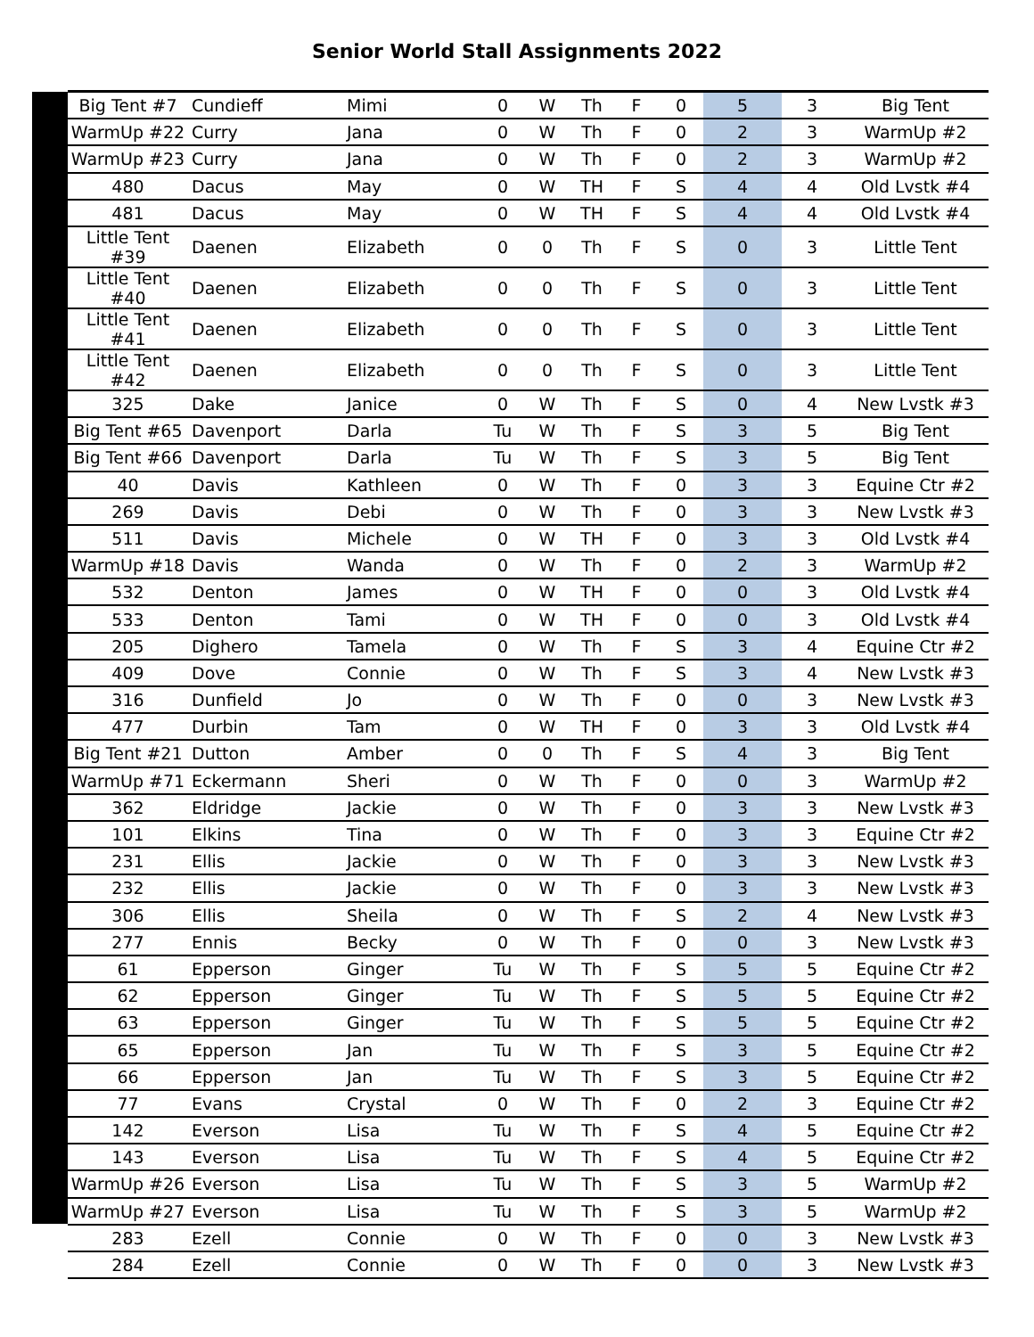Senior World Stall Assignments 2022
| Big Tent #7 | Cundieff | Mimi | 0 | W | Th | F | 0 | 5 | 3 | Big Tent |
| WarmUp #22 | Curry | Jana | 0 | W | Th | F | 0 | 2 | 3 | WarmUp #2 |
| WarmUp #23 | Curry | Jana | 0 | W | Th | F | 0 | 2 | 3 | WarmUp #2 |
| 480 | Dacus | May | 0 | W | TH | F | S | 4 | 4 | Old Lvstk #4 |
| 481 | Dacus | May | 0 | W | TH | F | S | 4 | 4 | Old Lvstk #4 |
| Little Tent #39 | Daenen | Elizabeth | 0 | 0 | Th | F | S | 0 | 3 | Little Tent |
| Little Tent #40 | Daenen | Elizabeth | 0 | 0 | Th | F | S | 0 | 3 | Little Tent |
| Little Tent #41 | Daenen | Elizabeth | 0 | 0 | Th | F | S | 0 | 3 | Little Tent |
| Little Tent #42 | Daenen | Elizabeth | 0 | 0 | Th | F | S | 0 | 3 | Little Tent |
| 325 | Dake | Janice | 0 | W | Th | F | S | 0 | 4 | New Lvstk #3 |
| Big Tent #65 | Davenport | Darla | Tu | W | Th | F | S | 3 | 5 | Big Tent |
| Big Tent #66 | Davenport | Darla | Tu | W | Th | F | S | 3 | 5 | Big Tent |
| 40 | Davis | Kathleen | 0 | W | Th | F | 0 | 3 | 3 | Equine Ctr #2 |
| 269 | Davis | Debi | 0 | W | Th | F | 0 | 3 | 3 | New Lvstk #3 |
| 511 | Davis | Michele | 0 | W | TH | F | 0 | 3 | 3 | Old Lvstk #4 |
| WarmUp #18 | Davis | Wanda | 0 | W | Th | F | 0 | 2 | 3 | WarmUp #2 |
| 532 | Denton | James | 0 | W | TH | F | 0 | 0 | 3 | Old Lvstk #4 |
| 533 | Denton | Tami | 0 | W | TH | F | 0 | 0 | 3 | Old Lvstk #4 |
| 205 | Dighero | Tamela | 0 | W | Th | F | S | 3 | 4 | Equine Ctr #2 |
| 409 | Dove | Connie | 0 | W | Th | F | S | 3 | 4 | New Lvstk #3 |
| 316 | Dunfield | Jo | 0 | W | Th | F | 0 | 0 | 3 | New Lvstk #3 |
| 477 | Durbin | Tam | 0 | W | TH | F | 0 | 3 | 3 | Old Lvstk #4 |
| Big Tent #21 | Dutton | Amber | 0 | 0 | Th | F | S | 4 | 3 | Big Tent |
| WarmUp #71 | Eckermann | Sheri | 0 | W | Th | F | 0 | 0 | 3 | WarmUp #2 |
| 362 | Eldridge | Jackie | 0 | W | Th | F | 0 | 3 | 3 | New Lvstk #3 |
| 101 | Elkins | Tina | 0 | W | Th | F | 0 | 3 | 3 | Equine Ctr #2 |
| 231 | Ellis | Jackie | 0 | W | Th | F | 0 | 3 | 3 | New Lvstk #3 |
| 232 | Ellis | Jackie | 0 | W | Th | F | 0 | 3 | 3 | New Lvstk #3 |
| 306 | Ellis | Sheila | 0 | W | Th | F | S | 2 | 4 | New Lvstk #3 |
| 277 | Ennis | Becky | 0 | W | Th | F | 0 | 0 | 3 | New Lvstk #3 |
| 61 | Epperson | Ginger | Tu | W | Th | F | S | 5 | 5 | Equine Ctr #2 |
| 62 | Epperson | Ginger | Tu | W | Th | F | S | 5 | 5 | Equine Ctr #2 |
| 63 | Epperson | Ginger | Tu | W | Th | F | S | 5 | 5 | Equine Ctr #2 |
| 65 | Epperson | Jan | Tu | W | Th | F | S | 3 | 5 | Equine Ctr #2 |
| 66 | Epperson | Jan | Tu | W | Th | F | S | 3 | 5 | Equine Ctr #2 |
| 77 | Evans | Crystal | 0 | W | Th | F | 0 | 2 | 3 | Equine Ctr #2 |
| 142 | Everson | Lisa | Tu | W | Th | F | S | 4 | 5 | Equine Ctr #2 |
| 143 | Everson | Lisa | Tu | W | Th | F | S | 4 | 5 | Equine Ctr #2 |
| WarmUp #26 | Everson | Lisa | Tu | W | Th | F | S | 3 | 5 | WarmUp #2 |
| WarmUp #27 | Everson | Lisa | Tu | W | Th | F | S | 3 | 5 | WarmUp #2 |
| 283 | Ezell | Connie | 0 | W | Th | F | 0 | 0 | 3 | New Lvstk #3 |
| 284 | Ezell | Connie | 0 | W | Th | F | 0 | 0 | 3 | New Lvstk #3 |